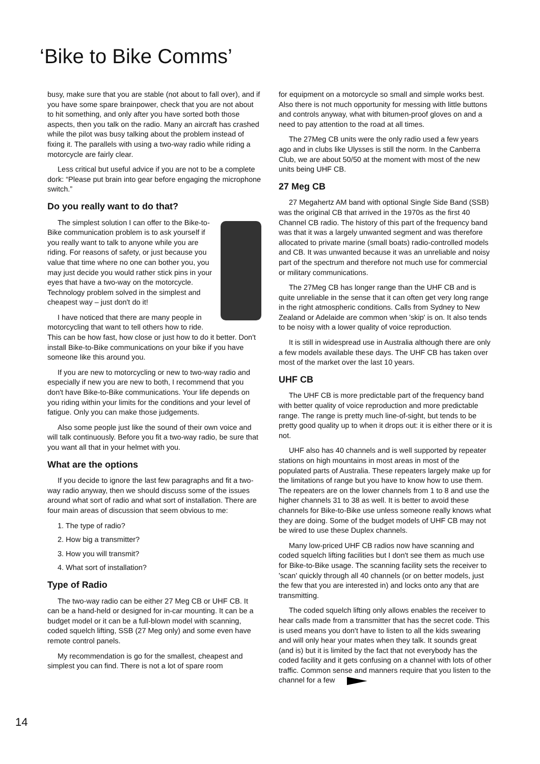‘Bike to Bike Comms’
busy, make sure that you are stable (not about to fall over), and if you have some spare brainpower, check that you are not about to hit something, and only after you have sorted both those aspects, then you talk on the radio. Many an aircraft has crashed while the pilot was busy talking about the problem instead of fixing it. The parallels with using a two-way radio while riding a motorcycle are fairly clear.
Less critical but useful advice if you are not to be a complete dork: “Please put brain into gear before engaging the microphone switch.”
Do you really want to do that?
The simplest solution I can offer to the Bike-to-Bike communication problem is to ask yourself if you really want to talk to anyone while you are riding. For reasons of safety, or just because you value that time where no one can bother you, you may just decide you would rather stick pins in your eyes that have a two-way on the motorcycle. Technology problem solved in the simplest and cheapest way – just don't do it!
I have noticed that there are many people in motorcycling that want to tell others how to ride. This can be how fast, how close or just how to do it better. Don't install Bike-to-Bike communications on your bike if you have someone like this around you.
If you are new to motorcycling or new to two-way radio and especially if new you are new to both, I recommend that you don't have Bike-to-Bike communications. Your life depends on you riding within your limits for the conditions and your level of fatigue. Only you can make those judgements.
Also some people just like the sound of their own voice and will talk continuously. Before you fit a two-way radio, be sure that you want all that in your helmet with you.
What are the options
If you decide to ignore the last few paragraphs and fit a two-way radio anyway, then we should discuss some of the issues around what sort of radio and what sort of installation. There are four main areas of discussion that seem obvious to me:
1. The type of radio?
2. How big a transmitter?
3. How you will transmit?
4. What sort of installation?
Type of Radio
The two-way radio can be either 27 Meg CB or UHF CB. It can be a hand-held or designed for in-car mounting. It can be a budget model or it can be a full-blown model with scanning, coded squelch lifting, SSB (27 Meg only) and some even have remote control panels.
My recommendation is go for the smallest, cheapest and simplest you can find. There is not a lot of spare room
for equipment on a motorcycle so small and simple works best. Also there is not much opportunity for messing with little buttons and controls anyway, what with bitumen-proof gloves on and a need to pay attention to the road at all times.
The 27Meg CB units were the only radio used a few years ago and in clubs like Ulysses is still the norm. In the Canberra Club, we are about 50/50 at the moment with most of the new units being UHF CB.
27 Meg CB
27 Megahertz AM band with optional Single Side Band (SSB) was the original CB that arrived in the 1970s as the first 40 Channel CB radio. The history of this part of the frequency band was that it was a largely unwanted segment and was therefore allocated to private marine (small boats) radio-controlled models and CB. It was unwanted because it was an unreliable and noisy part of the spectrum and therefore not much use for commercial or military communications.
The 27Meg CB has longer range than the UHF CB and is quite unreliable in the sense that it can often get very long range in the right atmospheric conditions. Calls from Sydney to New Zealand or Adelaide are common when 'skip' is on. It also tends to be noisy with a lower quality of voice reproduction.
It is still in widespread use in Australia although there are only a few models available these days. The UHF CB has taken over most of the market over the last 10 years.
UHF CB
The UHF CB is more predictable part of the frequency band with better quality of voice reproduction and more predictable range. The range is pretty much line-of-sight, but tends to be pretty good quality up to when it drops out: it is either there or it is not.
UHF also has 40 channels and is well supported by repeater stations on high mountains in most areas in most of the populated parts of Australia. These repeaters largely make up for the limitations of range but you have to know how to use them. The repeaters are on the lower channels from 1 to 8 and use the higher channels 31 to 38 as well. It is better to avoid these channels for Bike-to-Bike use unless someone really knows what they are doing. Some of the budget models of UHF CB may not be wired to use these Duplex channels.
Many low-priced UHF CB radios now have scanning and coded squelch lifting facilities but I don't see them as much use for Bike-to-Bike usage. The scanning facility sets the receiver to 'scan' quickly through all 40 channels (or on better models, just the few that you are interested in) and locks onto any that are transmitting.
The coded squelch lifting only allows enables the receiver to hear calls made from a transmitter that has the secret code. This is used means you don't have to listen to all the kids swearing and will only hear your mates when they talk. It sounds great (and is) but it is limited by the fact that not everybody has the coded facility and it gets confusing on a channel with lots of other traffic. Common sense and manners require that you listen to the channel for a few
14